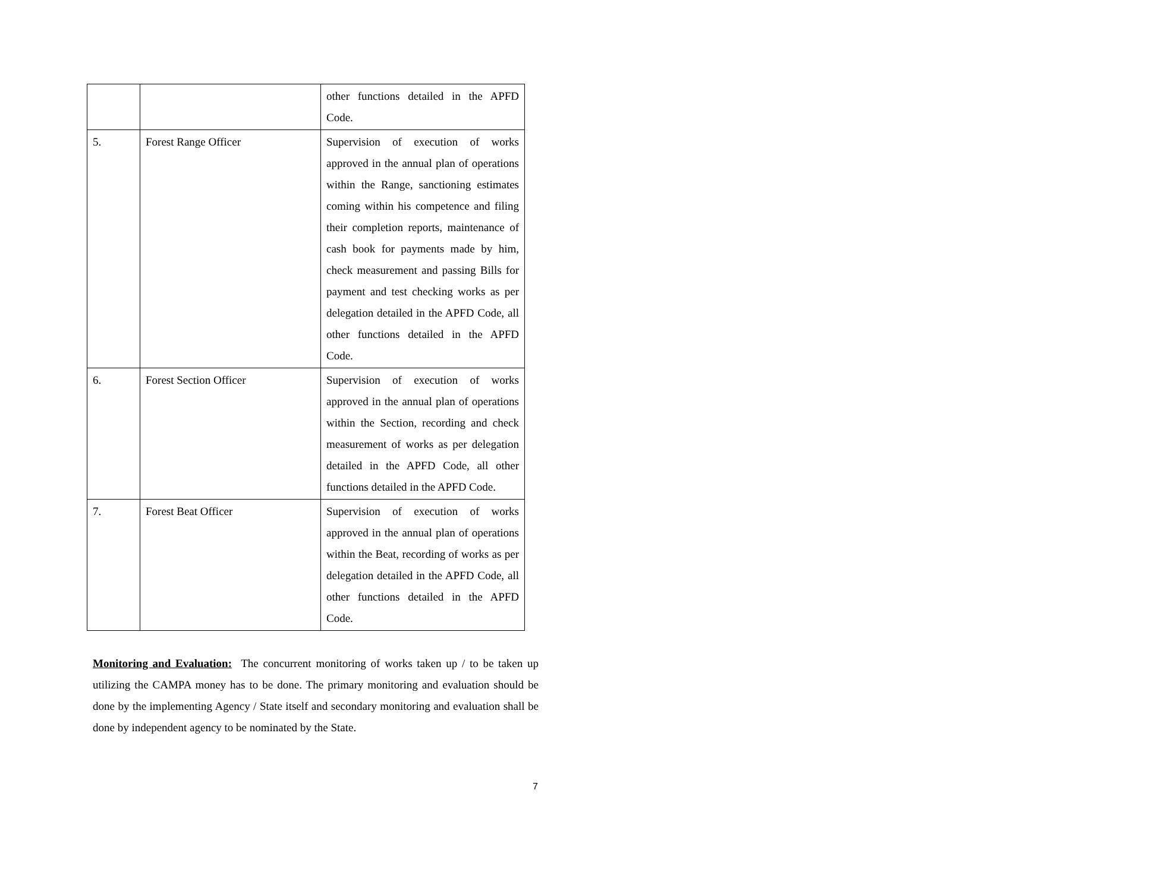| | | other functions detailed in the APFD Code. |
| 5. | Forest Range Officer | Supervision of execution of works approved in the annual plan of operations within the Range, sanctioning estimates coming within his competence and filing their completion reports, maintenance of cash book for payments made by him, check measurement and passing Bills for payment and test checking works as per delegation detailed in the APFD Code, all other functions detailed in the APFD Code. |
| 6. | Forest Section Officer | Supervision of execution of works approved in the annual plan of operations within the Section, recording and check measurement of works as per delegation detailed in the APFD Code, all other functions detailed in the APFD Code. |
| 7. | Forest Beat Officer | Supervision of execution of works approved in the annual plan of operations within the Beat, recording of works as per delegation detailed in the APFD Code, all other functions detailed in the APFD Code. |
Monitoring and Evaluation: The concurrent monitoring of works taken up / to be taken up utilizing the CAMPA money has to be done. The primary monitoring and evaluation should be done by the implementing Agency / State itself and secondary monitoring and evaluation shall be done by independent agency to be nominated by the State.
7